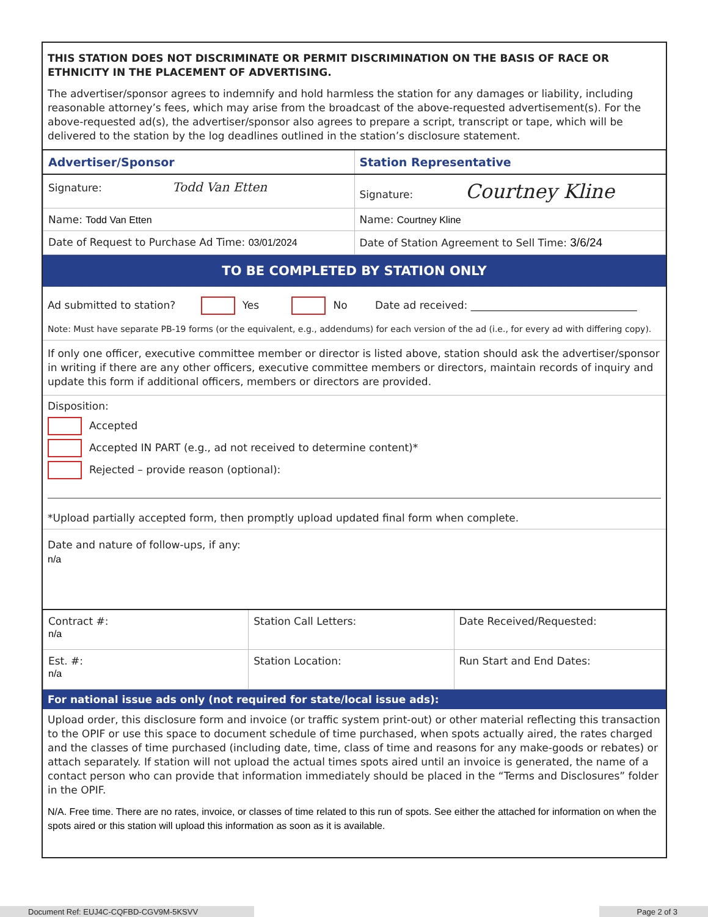THIS STATION DOES NOT DISCRIMINATE OR PERMIT DISCRIMINATION ON THE BASIS OF RACE OR ETHNICITY IN THE PLACEMENT OF ADVERTISING.
The advertiser/sponsor agrees to indemnify and hold harmless the station for any damages or liability, including reasonable attorney’s fees, which may arise from the broadcast of the above-requested advertisement(s). For the above-requested ad(s), the advertiser/sponsor also agrees to prepare a script, transcript or tape, which will be delivered to the station by the log deadlines outlined in the station’s disclosure statement.
| Advertiser/Sponsor | Station Representative |
| Signature: Todd Van Etten | Signature: Courtney Kline |
| Name: Todd Van Etten | Name: Courtney Kline |
| Date of Request to Purchase Ad Time: 03/01/2024 | Date of Station Agreement to Sell Time: 3/6/24 |
TO BE COMPLETED BY STATION ONLY
Ad submitted to station? Yes No Date ad received: ________________________________
Note: Must have separate PB-19 forms (or the equivalent, e.g., addendums) for each version of the ad (i.e., for every ad with differing copy).
If only one officer, executive committee member or director is listed above, station should ask the advertiser/sponsor in writing if there are any other officers, executive committee members or directors, maintain records of inquiry and update this form if additional officers, members or directors are provided.
Disposition:
Accepted
Accepted IN PART (e.g., ad not received to determine content)*
Rejected – provide reason (optional):
*Upload partially accepted form, then promptly upload updated final form when complete.
Date and nature of follow-ups, if any:
n/a
| Contract #: n/a | Station Call Letters: | Date Received/Requested: |
| Est. #: n/a | Station Location: | Run Start and End Dates: |
For national issue ads only (not required for state/local issue ads):
Upload order, this disclosure form and invoice (or traffic system print-out) or other material reflecting this transaction to the OPIF or use this space to document schedule of time purchased, when spots actually aired, the rates charged and the classes of time purchased (including date, time, class of time and reasons for any make-goods or rebates) or attach separately. If station will not upload the actual times spots aired until an invoice is generated, the name of a contact person who can provide that information immediately should be placed in the “Terms and Disclosures” folder in the OPIF.
N/A. Free time. There are no rates, invoice, or classes of time related to this run of spots. See either the attached for information on when the spots aired or this station will upload this information as soon as it is available.
Document Ref: EUJ4C-CQFBD-CGV9M-5KSVV Page 2 of 3